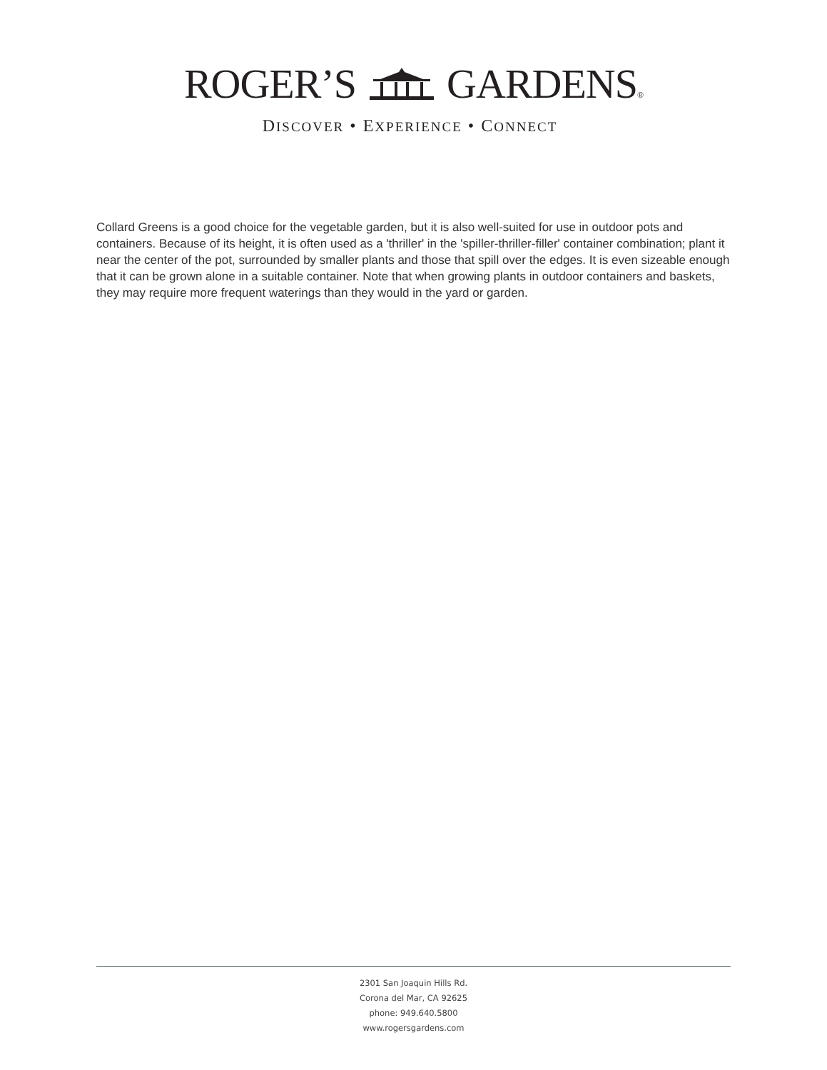ROGER’S GARDENS®
DISCOVER • EXPERIENCE • CONNECT
Collard Greens is a good choice for the vegetable garden, but it is also well-suited for use in outdoor pots and containers. Because of its height, it is often used as a 'thriller' in the 'spiller-thriller-filler' container combination; plant it near the center of the pot, surrounded by smaller plants and those that spill over the edges. It is even sizeable enough that it can be grown alone in a suitable container. Note that when growing plants in outdoor containers and baskets, they may require more frequent waterings than they would in the yard or garden.
2301 San Joaquin Hills Rd.
Corona del Mar, CA 92625
phone: 949.640.5800
www.rogersgardens.com